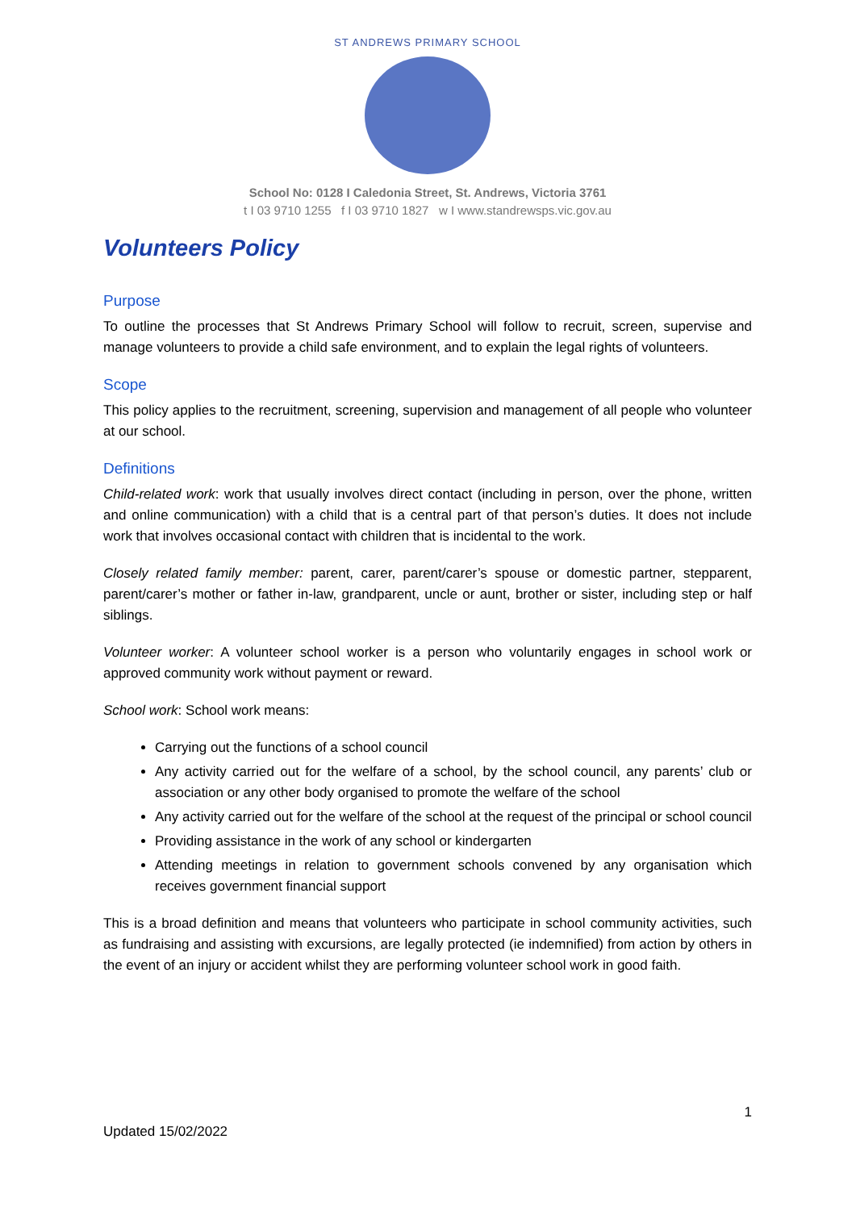ST ANDREWS PRIMARY SCHOOL
School No: 0128 I Caledonia Street, St. Andrews, Victoria 3761
t I 03 9710 1255 f I 03 9710 1827 w I www.standrewsps.vic.gov.au
Volunteers Policy
Purpose
To outline the processes that St Andrews Primary School will follow to recruit, screen, supervise and manage volunteers to provide a child safe environment, and to explain the legal rights of volunteers.
Scope
This policy applies to the recruitment, screening, supervision and management of all people who volunteer at our school.
Definitions
Child-related work: work that usually involves direct contact (including in person, over the phone, written and online communication) with a child that is a central part of that person’s duties. It does not include work that involves occasional contact with children that is incidental to the work.
Closely related family member: parent, carer, parent/carer’s spouse or domestic partner, stepparent, parent/carer’s mother or father in-law, grandparent, uncle or aunt, brother or sister, including step or half siblings.
Volunteer worker: A volunteer school worker is a person who voluntarily engages in school work or approved community work without payment or reward.
School work: School work means:
Carrying out the functions of a school council
Any activity carried out for the welfare of a school, by the school council, any parents’ club or association or any other body organised to promote the welfare of the school
Any activity carried out for the welfare of the school at the request of the principal or school council
Providing assistance in the work of any school or kindergarten
Attending meetings in relation to government schools convened by any organisation which receives government financial support
This is a broad definition and means that volunteers who participate in school community activities, such as fundraising and assisting with excursions, are legally protected (ie indemnified) from action by others in the event of an injury or accident whilst they are performing volunteer school work in good faith.
1
Updated 15/02/2022